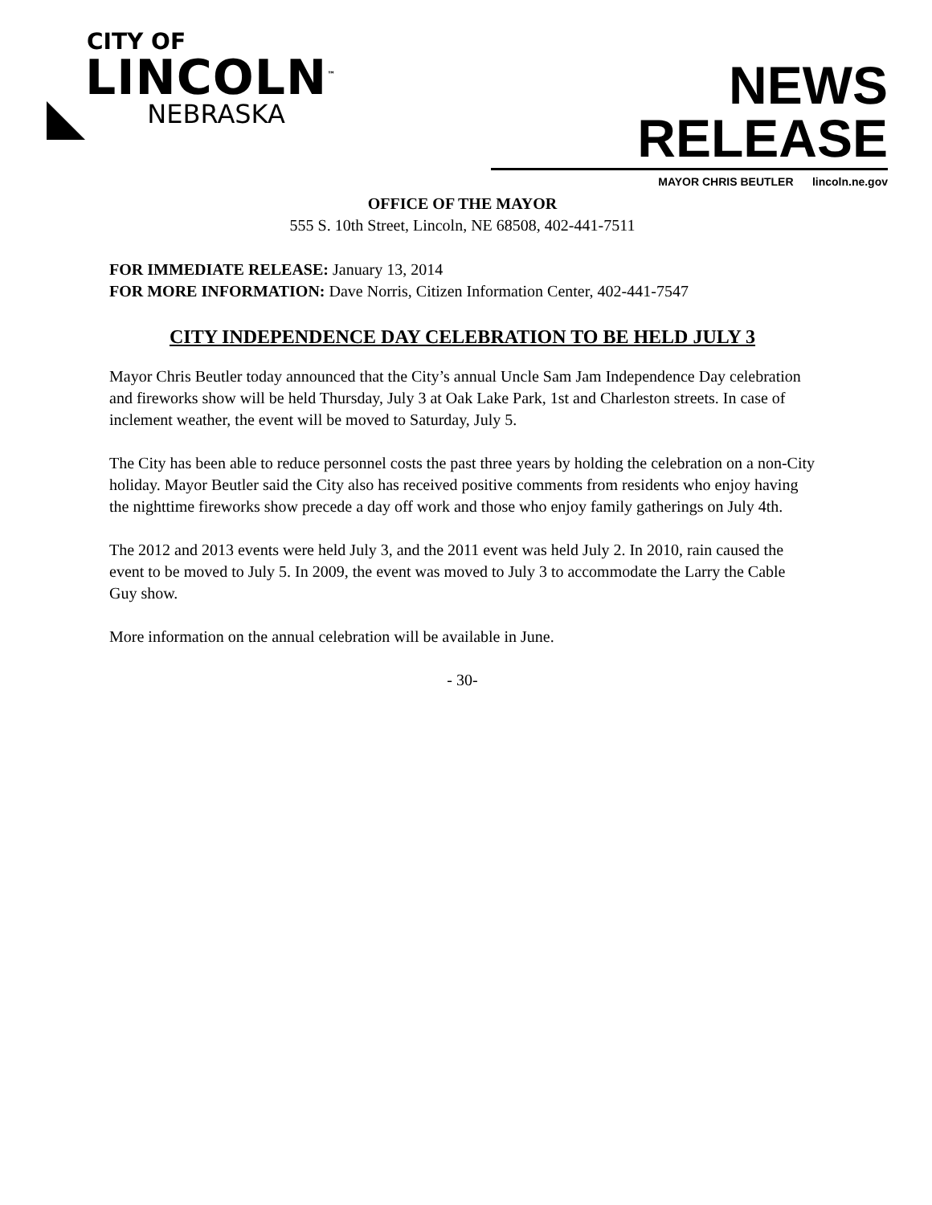CITY OF
LINCOLN<sup>™</sup>
NEBRASKA
NEWS RELEASE
MAYOR CHRIS BEUTLER lincoln.ne.gov
OFFICE OF THE MAYOR
555 S. 10th Street, Lincoln, NE 68508, 402-441-7511
FOR IMMEDIATE RELEASE: January 13, 2014
FOR MORE INFORMATION: Dave Norris, Citizen Information Center, 402-441-7547
CITY INDEPENDENCE DAY CELEBRATION TO BE HELD JULY 3
Mayor Chris Beutler today announced that the City’s annual Uncle Sam Jam Independence Day celebration and fireworks show will be held Thursday, July 3 at Oak Lake Park, 1st and Charleston streets. In case of inclement weather, the event will be moved to Saturday, July 5.
The City has been able to reduce personnel costs the past three years by holding the celebration on a non-City holiday. Mayor Beutler said the City also has received positive comments from residents who enjoy having the nighttime fireworks show precede a day off work and those who enjoy family gatherings on July 4th.
The 2012 and 2013 events were held July 3, and the 2011 event was held July 2. In 2010, rain caused the event to be moved to July 5. In 2009, the event was moved to July 3 to accommodate the Larry the Cable Guy show.
More information on the annual celebration will be available in June.
- 30-